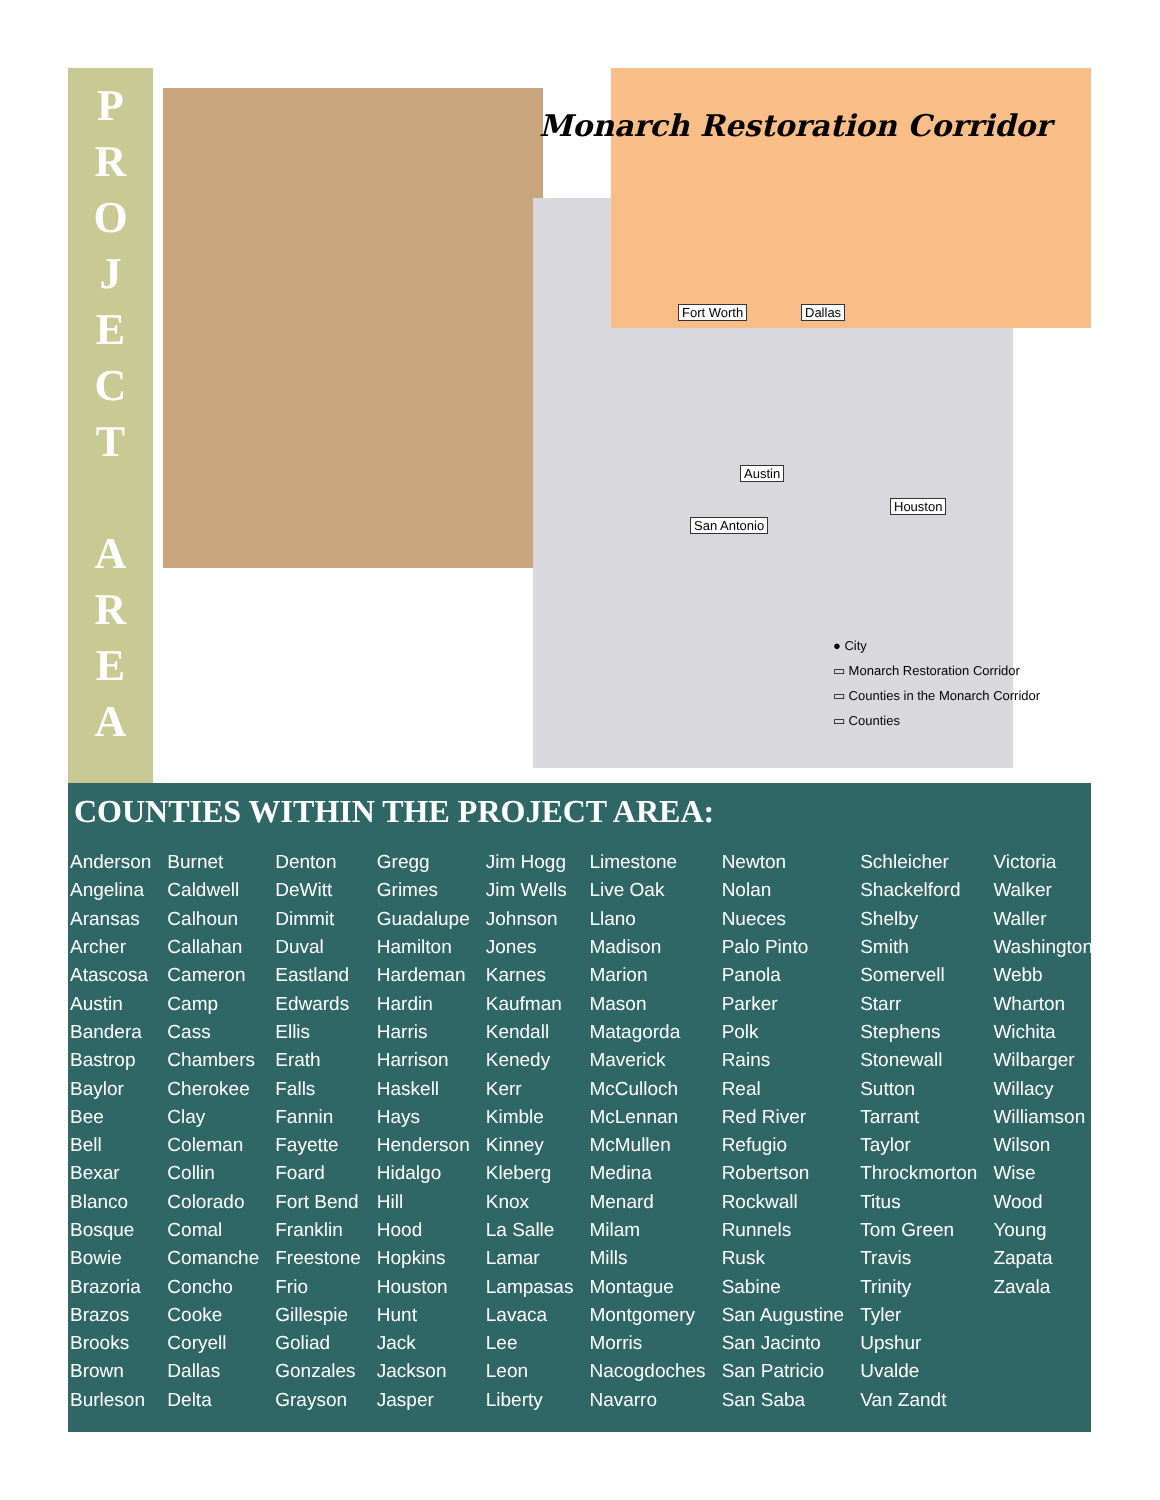P
R
O
J
E
C
T
A
R
E
A
Monarch Restoration Corridor
Fort Worth Dallas
Austin
San Antonio
Houston
● City
▭ Monarch Restoration Corridor
▭ Counties in the Monarch Corridor
▭ Counties
COUNTIES WITHIN THE PROJECT AREA:
| Anderson | Burnet | Denton | Gregg | Jim Hogg | Limestone | Newton | Schleicher | Victoria |
| Angelina | Caldwell | DeWitt | Grimes | Jim Wells | Live Oak | Nolan | Shackelford | Walker |
| Aransas | Calhoun | Dimmit | Guadalupe | Johnson | Llano | Nueces | Shelby | Waller |
| Archer | Callahan | Duval | Hamilton | Jones | Madison | Palo Pinto | Smith | Washington |
| Atascosa | Cameron | Eastland | Hardeman | Karnes | Marion | Panola | Somervell | Webb |
| Austin | Camp | Edwards | Hardin | Kaufman | Mason | Parker | Starr | Wharton |
| Bandera | Cass | Ellis | Harris | Kendall | Matagorda | Polk | Stephens | Wichita |
| Bastrop | Chambers | Erath | Harrison | Kenedy | Maverick | Rains | Stonewall | Wilbarger |
| Baylor | Cherokee | Falls | Haskell | Kerr | McCulloch | Real | Sutton | Willacy |
| Bee | Clay | Fannin | Hays | Kimble | McLennan | Red River | Tarrant | Williamson |
| Bell | Coleman | Fayette | Henderson | Kinney | McMullen | Refugio | Taylor | Wilson |
| Bexar | Collin | Foard | Hidalgo | Kleberg | Medina | Robertson | Throckmorton | Wise |
| Blanco | Colorado | Fort Bend | Hill | Knox | Menard | Rockwall | Titus | Wood |
| Bosque | Comal | Franklin | Hood | La Salle | Milam | Runnels | Tom Green | Young |
| Bowie | Comanche | Freestone | Hopkins | Lamar | Mills | Rusk | Travis | Zapata |
| Brazoria | Concho | Frio | Houston | Lampasas | Montague | Sabine | Trinity | Zavala |
| Brazos | Cooke | Gillespie | Hunt | Lavaca | Montgomery | San Augustine | Tyler | |
| Brooks | Coryell | Goliad | Jack | Lee | Morris | San Jacinto | Upshur | |
| Brown | Dallas | Gonzales | Jackson | Leon | Nacogdoches | San Patricio | Uvalde | |
| Burleson | Delta | Grayson | Jasper | Liberty | Navarro | San Saba | Van Zandt | |